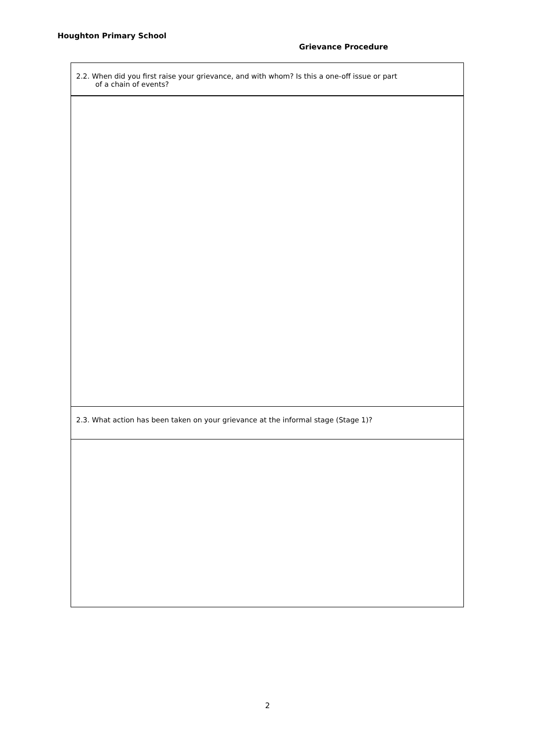Houghton Primary School
Grievance Procedure
| 2.2. When did you first raise your grievance, and with whom? Is this a one-off issue or part of a chain of events? |
| 2.3. What action has been taken on your grievance at the informal stage (Stage 1)? |
2